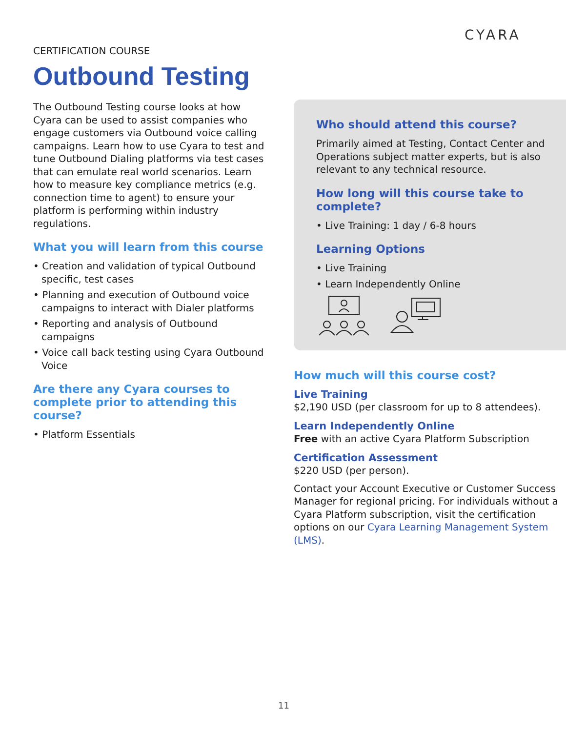CYARA
CERTIFICATION COURSE
Outbound Testing
The Outbound Testing course looks at how Cyara can be used to assist companies who engage customers via Outbound voice calling campaigns. Learn how to use Cyara to test and tune Outbound Dialing platforms via test cases that can emulate real world scenarios. Learn how to measure key compliance metrics (e.g. connection time to agent) to ensure your platform is performing within industry regulations.
What you will learn from this course
• Creation and validation of typical Outbound specific, test cases
• Planning and execution of Outbound voice campaigns to interact with Dialer platforms
• Reporting and analysis of Outbound campaigns
• Voice call back testing using Cyara Outbound Voice
Are there any Cyara courses to complete prior to attending this course?
• Platform Essentials
Who should attend this course?
Primarily aimed at Testing, Contact Center and Operations subject matter experts, but is also relevant to any technical resource.
How long will this course take to complete?
• Live Training: 1 day / 6-8 hours
Learning Options
• Live Training
• Learn Independently Online
How much will this course cost?
Live Training
$2,190 USD (per classroom for up to 8 attendees).
Learn Independently Online
Free with an active Cyara Platform Subscription
Certification Assessment
$220 USD (per person).
Contact your Account Executive or Customer Success Manager for regional pricing. For individuals without a Cyara Platform subscription, visit the certification options on our Cyara Learning Management System (LMS).
11